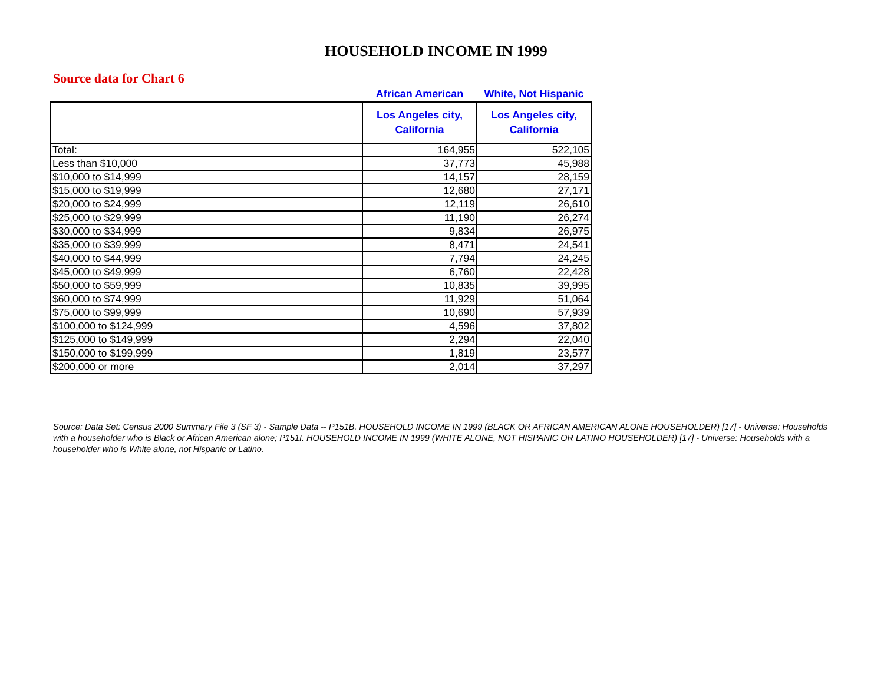HOUSEHOLD INCOME IN 1999
Source data for Chart 6
| | African American | White, Not Hispanic |
| --- | --- | --- |
| | Los Angeles city, California | Los Angeles city, California |
| Total: | 164,955 | 522,105 |
| Less than $10,000 | 37,773 | 45,988 |
| $10,000 to $14,999 | 14,157 | 28,159 |
| $15,000 to $19,999 | 12,680 | 27,171 |
| $20,000 to $24,999 | 12,119 | 26,610 |
| $25,000 to $29,999 | 11,190 | 26,274 |
| $30,000 to $34,999 | 9,834 | 26,975 |
| $35,000 to $39,999 | 8,471 | 24,541 |
| $40,000 to $44,999 | 7,794 | 24,245 |
| $45,000 to $49,999 | 6,760 | 22,428 |
| $50,000 to $59,999 | 10,835 | 39,995 |
| $60,000 to $74,999 | 11,929 | 51,064 |
| $75,000 to $99,999 | 10,690 | 57,939 |
| $100,000 to $124,999 | 4,596 | 37,802 |
| $125,000 to $149,999 | 2,294 | 22,040 |
| $150,000 to $199,999 | 1,819 | 23,577 |
| $200,000 or more | 2,014 | 37,297 |
Source: Data Set: Census 2000 Summary File 3 (SF 3) - Sample Data -- P151B. HOUSEHOLD INCOME IN 1999 (BLACK OR AFRICAN AMERICAN ALONE HOUSEHOLDER) [17] - Universe: Households with a householder who is Black or African American alone; P151I. HOUSEHOLD INCOME IN 1999 (WHITE ALONE, NOT HISPANIC OR LATINO HOUSEHOLDER) [17] - Universe: Households with a householder who is White alone, not Hispanic or Latino.